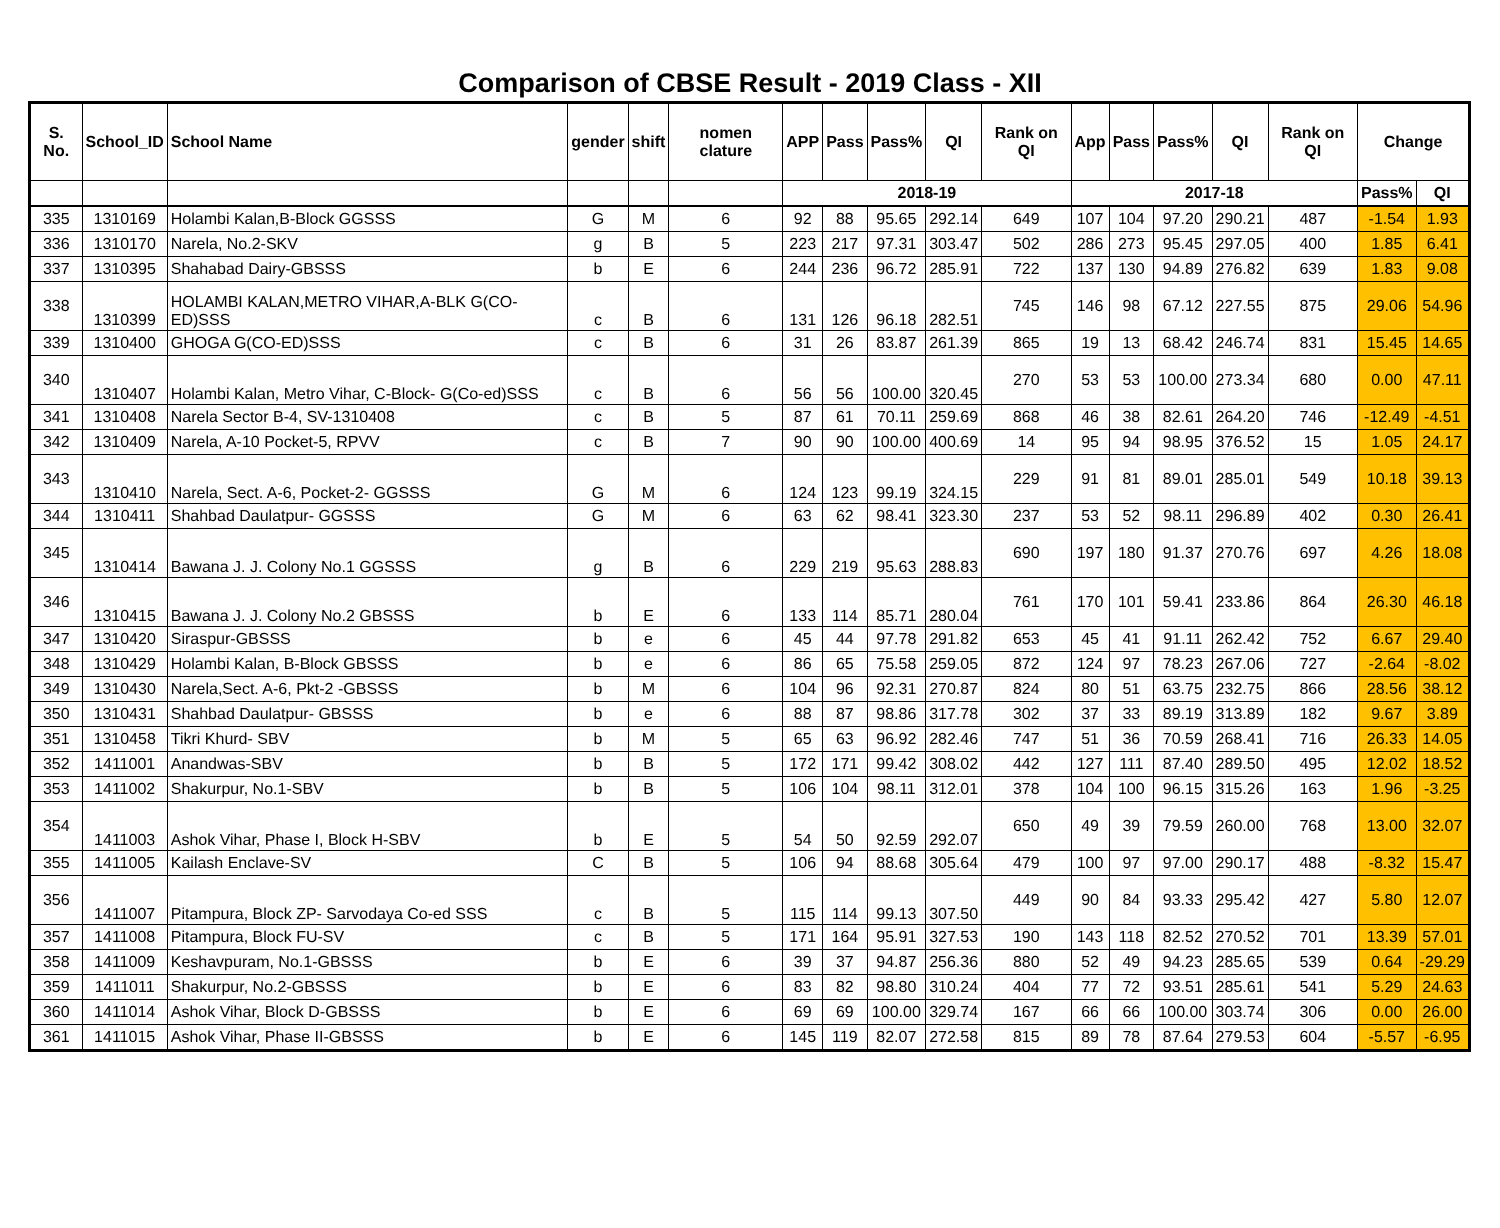Comparison of CBSE Result - 2019 Class - XII
| S. No. | School_ID | School Name | gender | shift | nomen clature | APP | Pass | Pass% | QI | Rank on QI | App | Pass | Pass% | QI | Rank on QI | Change | |
| --- | --- | --- | --- | --- | --- | --- | --- | --- | --- | --- | --- | --- | --- | --- | --- | --- | --- |
| | | | | | | 2018-19 | | | | | 2017-18 | | | | | Pass% | QI |
| 335 | 1310169 | Holambi Kalan,B-Block GGSSS | G | M | 6 | 92 | 88 | 95.65 | 292.14 | 649 | 107 | 104 | 97.20 | 290.21 | 487 | -1.54 | 1.93 |
| 336 | 1310170 | Narela, No.2-SKV | g | B | 5 | 223 | 217 | 97.31 | 303.47 | 502 | 286 | 273 | 95.45 | 297.05 | 400 | 1.85 | 6.41 |
| 337 | 1310395 | Shahabad Dairy-GBSSS | b | E | 6 | 244 | 236 | 96.72 | 285.91 | 722 | 137 | 130 | 94.89 | 276.82 | 639 | 1.83 | 9.08 |
| 338 | 1310399 | HOLAMBI KALAN,METRO VIHAR,A-BLK G(CO-ED)SSS | c | B | 6 | 131 | 126 | 96.18 | 282.51 | 745 | 146 | 98 | 67.12 | 227.55 | 875 | 29.06 | 54.96 |
| 339 | 1310400 | GHOGA G(CO-ED)SSS | c | B | 6 | 31 | 26 | 83.87 | 261.39 | 865 | 19 | 13 | 68.42 | 246.74 | 831 | 15.45 | 14.65 |
| 340 | 1310407 | Holambi Kalan, Metro Vihar, C-Block- G(Co-ed)SSS | c | B | 6 | 56 | 56 | 100.00 | 320.45 | 270 | 53 | 53 | 100.00 | 273.34 | 680 | 0.00 | 47.11 |
| 341 | 1310408 | Narela Sector B-4, SV-1310408 | c | B | 5 | 87 | 61 | 70.11 | 259.69 | 868 | 46 | 38 | 82.61 | 264.20 | 746 | -12.49 | -4.51 |
| 342 | 1310409 | Narela, A-10 Pocket-5, RPVV | c | B | 7 | 90 | 90 | 100.00 | 400.69 | 14 | 95 | 94 | 98.95 | 376.52 | 15 | 1.05 | 24.17 |
| 343 | 1310410 | Narela, Sect. A-6, Pocket-2- GGSSS | G | M | 6 | 124 | 123 | 99.19 | 324.15 | 229 | 91 | 81 | 89.01 | 285.01 | 549 | 10.18 | 39.13 |
| 344 | 1310411 | Shahbad Daulatpur- GGSSS | G | M | 6 | 63 | 62 | 98.41 | 323.30 | 237 | 53 | 52 | 98.11 | 296.89 | 402 | 0.30 | 26.41 |
| 345 | 1310414 | Bawana J. J. Colony No.1 GGSSS | g | B | 6 | 229 | 219 | 95.63 | 288.83 | 690 | 197 | 180 | 91.37 | 270.76 | 697 | 4.26 | 18.08 |
| 346 | 1310415 | Bawana J. J. Colony No.2 GBSSS | b | E | 6 | 133 | 114 | 85.71 | 280.04 | 761 | 170 | 101 | 59.41 | 233.86 | 864 | 26.30 | 46.18 |
| 347 | 1310420 | Siraspur-GBSSS | b | e | 6 | 45 | 44 | 97.78 | 291.82 | 653 | 45 | 41 | 91.11 | 262.42 | 752 | 6.67 | 29.40 |
| 348 | 1310429 | Holambi Kalan, B-Block GBSSS | b | e | 6 | 86 | 65 | 75.58 | 259.05 | 872 | 124 | 97 | 78.23 | 267.06 | 727 | -2.64 | -8.02 |
| 349 | 1310430 | Narela,Sect. A-6, Pkt-2 -GBSSS | b | M | 6 | 104 | 96 | 92.31 | 270.87 | 824 | 80 | 51 | 63.75 | 232.75 | 866 | 28.56 | 38.12 |
| 350 | 1310431 | Shahbad Daulatpur- GBSSS | b | e | 6 | 88 | 87 | 98.86 | 317.78 | 302 | 37 | 33 | 89.19 | 313.89 | 182 | 9.67 | 3.89 |
| 351 | 1310458 | Tikri Khurd- SBV | b | M | 5 | 65 | 63 | 96.92 | 282.46 | 747 | 51 | 36 | 70.59 | 268.41 | 716 | 26.33 | 14.05 |
| 352 | 1411001 | Anandwas-SBV | b | B | 5 | 172 | 171 | 99.42 | 308.02 | 442 | 127 | 111 | 87.40 | 289.50 | 495 | 12.02 | 18.52 |
| 353 | 1411002 | Shakurpur, No.1-SBV | b | B | 5 | 106 | 104 | 98.11 | 312.01 | 378 | 104 | 100 | 96.15 | 315.26 | 163 | 1.96 | -3.25 |
| 354 | 1411003 | Ashok Vihar, Phase I, Block H-SBV | b | E | 5 | 54 | 50 | 92.59 | 292.07 | 650 | 49 | 39 | 79.59 | 260.00 | 768 | 13.00 | 32.07 |
| 355 | 1411005 | Kailash Enclave-SV | C | B | 5 | 106 | 94 | 88.68 | 305.64 | 479 | 100 | 97 | 97.00 | 290.17 | 488 | -8.32 | 15.47 |
| 356 | 1411007 | Pitampura, Block ZP- Sarvodaya Co-ed SSS | c | B | 5 | 115 | 114 | 99.13 | 307.50 | 449 | 90 | 84 | 93.33 | 295.42 | 427 | 5.80 | 12.07 |
| 357 | 1411008 | Pitampura, Block FU-SV | c | B | 5 | 171 | 164 | 95.91 | 327.53 | 190 | 143 | 118 | 82.52 | 270.52 | 701 | 13.39 | 57.01 |
| 358 | 1411009 | Keshavpuram, No.1-GBSSS | b | E | 6 | 39 | 37 | 94.87 | 256.36 | 880 | 52 | 49 | 94.23 | 285.65 | 539 | 0.64 | -29.29 |
| 359 | 1411011 | Shakurpur, No.2-GBSSS | b | E | 6 | 83 | 82 | 98.80 | 310.24 | 404 | 77 | 72 | 93.51 | 285.61 | 541 | 5.29 | 24.63 |
| 360 | 1411014 | Ashok Vihar, Block D-GBSSS | b | E | 6 | 69 | 69 | 100.00 | 329.74 | 167 | 66 | 66 | 100.00 | 303.74 | 306 | 0.00 | 26.00 |
| 361 | 1411015 | Ashok Vihar, Phase II-GBSSS | b | E | 6 | 145 | 119 | 82.07 | 272.58 | 815 | 89 | 78 | 87.64 | 279.53 | 604 | -5.57 | -6.95 |